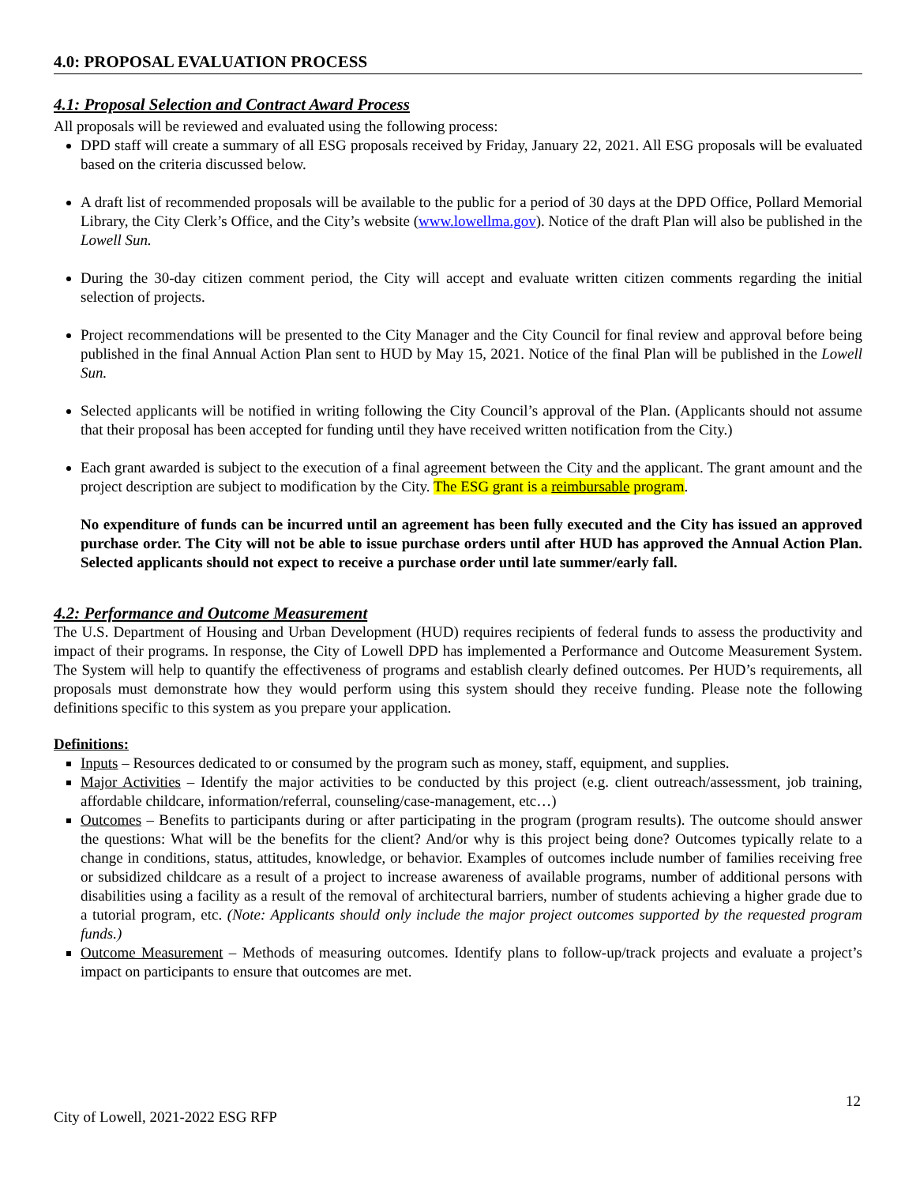4.0: PROPOSAL EVALUATION PROCESS
4.1: Proposal Selection and Contract Award Process
All proposals will be reviewed and evaluated using the following process:
DPD staff will create a summary of all ESG proposals received by Friday, January 22, 2021. All ESG proposals will be evaluated based on the criteria discussed below.
A draft list of recommended proposals will be available to the public for a period of 30 days at the DPD Office, Pollard Memorial Library, the City Clerk’s Office, and the City’s website (www.lowellma.gov). Notice of the draft Plan will also be published in the Lowell Sun.
During the 30-day citizen comment period, the City will accept and evaluate written citizen comments regarding the initial selection of projects.
Project recommendations will be presented to the City Manager and the City Council for final review and approval before being published in the final Annual Action Plan sent to HUD by May 15, 2021. Notice of the final Plan will be published in the Lowell Sun.
Selected applicants will be notified in writing following the City Council’s approval of the Plan. (Applicants should not assume that their proposal has been accepted for funding until they have received written notification from the City.)
Each grant awarded is subject to the execution of a final agreement between the City and the applicant. The grant amount and the project description are subject to modification by the City. The ESG grant is a reimbursable program.
No expenditure of funds can be incurred until an agreement has been fully executed and the City has issued an approved purchase order. The City will not be able to issue purchase orders until after HUD has approved the Annual Action Plan. Selected applicants should not expect to receive a purchase order until late summer/early fall.
4.2: Performance and Outcome Measurement
The U.S. Department of Housing and Urban Development (HUD) requires recipients of federal funds to assess the productivity and impact of their programs. In response, the City of Lowell DPD has implemented a Performance and Outcome Measurement System. The System will help to quantify the effectiveness of programs and establish clearly defined outcomes. Per HUD’s requirements, all proposals must demonstrate how they would perform using this system should they receive funding. Please note the following definitions specific to this system as you prepare your application.
Definitions:
Inputs – Resources dedicated to or consumed by the program such as money, staff, equipment, and supplies.
Major Activities – Identify the major activities to be conducted by this project (e.g. client outreach/assessment, job training, affordable childcare, information/referral, counseling/case-management, etc…)
Outcomes – Benefits to participants during or after participating in the program (program results). The outcome should answer the questions: What will be the benefits for the client? And/or why is this project being done? Outcomes typically relate to a change in conditions, status, attitudes, knowledge, or behavior. Examples of outcomes include number of families receiving free or subsidized childcare as a result of a project to increase awareness of available programs, number of additional persons with disabilities using a facility as a result of the removal of architectural barriers, number of students achieving a higher grade due to a tutorial program, etc. (Note: Applicants should only include the major project outcomes supported by the requested program funds.)
Outcome Measurement – Methods of measuring outcomes. Identify plans to follow-up/track projects and evaluate a project’s impact on participants to ensure that outcomes are met.
City of Lowell, 2021-2022 ESG RFP 12